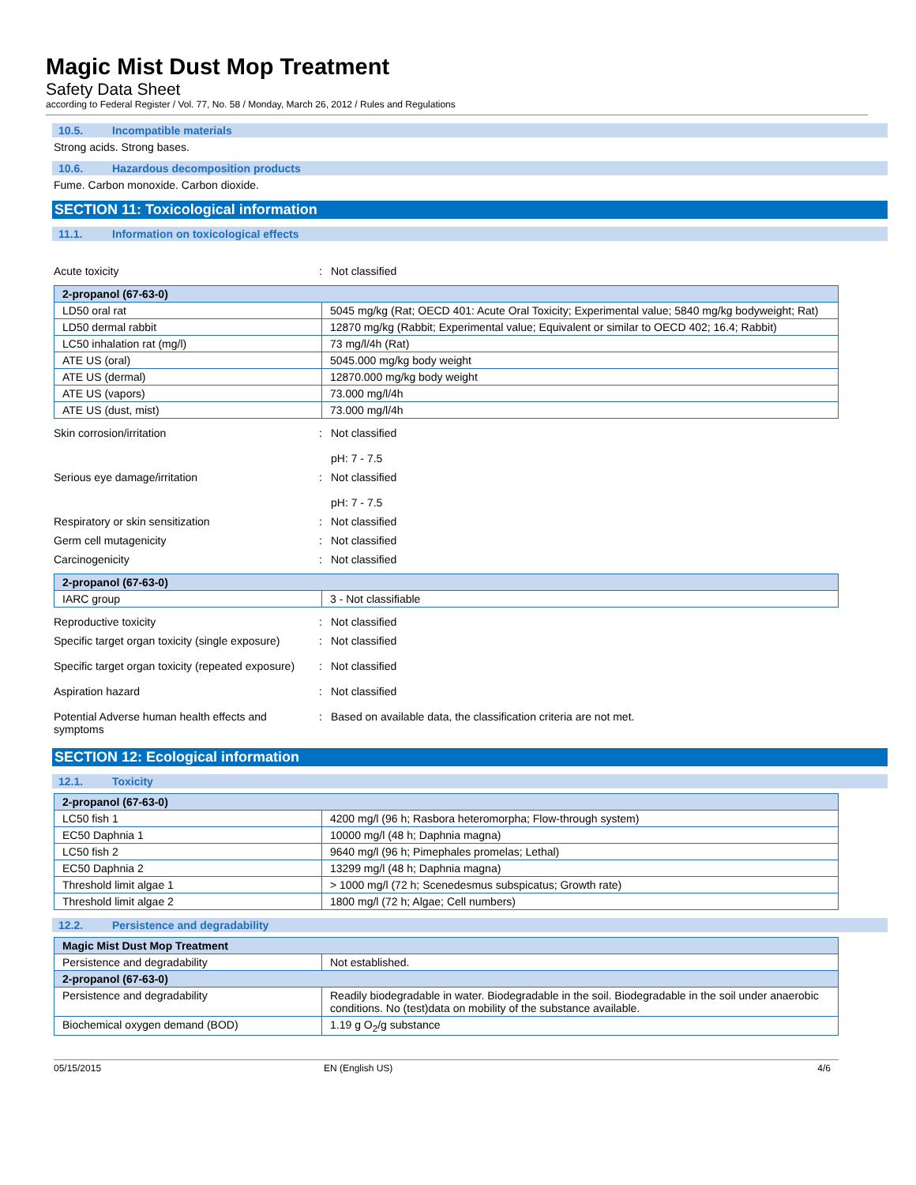Magic Mist Dust Mop Treatment
Safety Data Sheet
according to Federal Register / Vol. 77, No. 58 / Monday, March 26, 2012 / Rules and Regulations
10.5. Incompatible materials
Strong acids. Strong bases.
10.6. Hazardous decomposition products
Fume. Carbon monoxide. Carbon dioxide.
SECTION 11: Toxicological information
11.1. Information on toxicological effects
Acute toxicity : Not classified
| 2-propanol (67-63-0) | |
| --- | --- |
| LD50 oral rat | 5045 mg/kg (Rat; OECD 401: Acute Oral Toxicity; Experimental value; 5840 mg/kg bodyweight; Rat) |
| LD50 dermal rabbit | 12870 mg/kg (Rabbit; Experimental value; Equivalent or similar to OECD 402; 16.4; Rabbit) |
| LC50 inhalation rat (mg/l) | 73 mg/l/4h (Rat) |
| ATE US (oral) | 5045.000 mg/kg body weight |
| ATE US (dermal) | 12870.000 mg/kg body weight |
| ATE US (vapors) | 73.000 mg/l/4h |
| ATE US (dust, mist) | 73.000 mg/l/4h |
Skin corrosion/irritation : Not classified
pH: 7 - 7.5
Serious eye damage/irritation : Not classified
pH: 7 - 7.5
Respiratory or skin sensitization : Not classified
Germ cell mutagenicity : Not classified
Carcinogenicity : Not classified
| 2-propanol (67-63-0) | |
| --- | --- |
| IARC group | 3 - Not classifiable |
Reproductive toxicity : Not classified
Specific target organ toxicity (single exposure)
: Not classified
Specific target organ toxicity (repeated exposure)
: Not classified
Aspiration hazard : Not classified
Potential Adverse human health effects and symptoms
: Based on available data, the classification criteria are not met.
SECTION 12: Ecological information
12.1. Toxicity
| 2-propanol (67-63-0) | |
| --- | --- |
| LC50 fish 1 | 4200 mg/l (96 h; Rasbora heteromorpha; Flow-through system) |
| EC50 Daphnia 1 | 10000 mg/l (48 h; Daphnia magna) |
| LC50 fish 2 | 9640 mg/l (96 h; Pimephales promelas; Lethal) |
| EC50 Daphnia 2 | 13299 mg/l (48 h; Daphnia magna) |
| Threshold limit algae 1 | > 1000 mg/l (72 h; Scenedesmus subspicatus; Growth rate) |
| Threshold limit algae 2 | 1800 mg/l (72 h; Algae; Cell numbers) |
12.2. Persistence and degradability
| Magic Mist Dust Mop Treatment | |
| --- | --- |
| Persistence and degradability | Not established. |
| 2-propanol (67-63-0) | |
| Persistence and degradability | Readily biodegradable in water. Biodegradable in the soil. Biodegradable in the soil under anaerobic conditions. No (test)data on mobility of the substance available. |
| Biochemical oxygen demand (BOD) | 1.19 g O<sub>2</sub>/g substance |
05/15/2015 EN (English US) 4/6